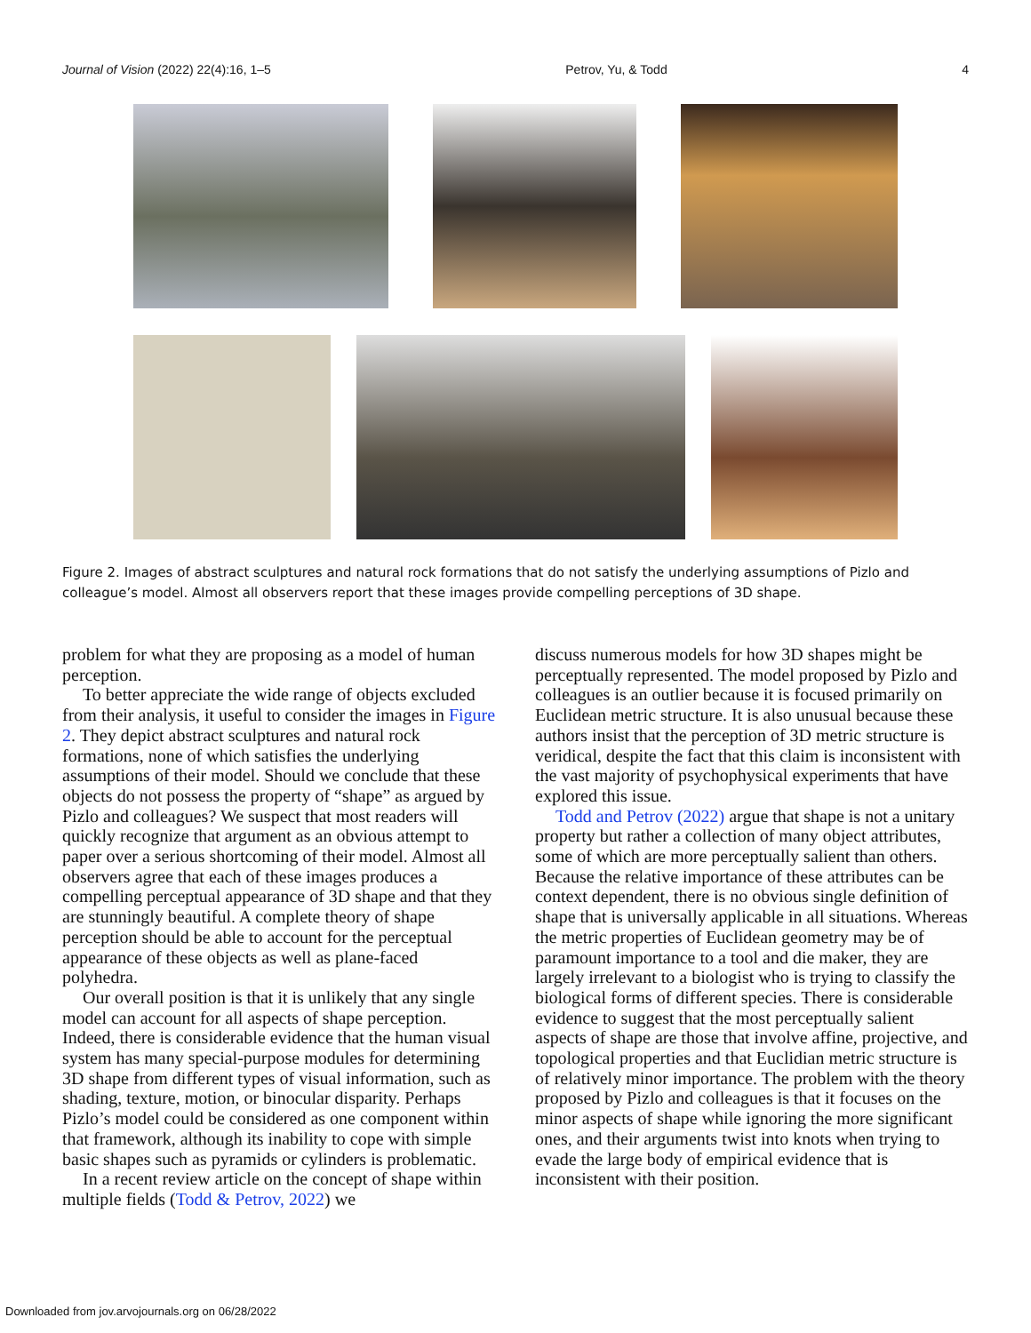Journal of Vision (2022) 22(4):16, 1–5 Petrov, Yu, & Todd 4
Figure 2. Images of abstract sculptures and natural rock formations that do not satisfy the underlying assumptions of Pizlo and colleague’s model. Almost all observers report that these images provide compelling perceptions of 3D shape.
problem for what they are proposing as a model of human perception.
To better appreciate the wide range of objects excluded from their analysis, it useful to consider the images in Figure 2. They depict abstract sculptures and natural rock formations, none of which satisfies the underlying assumptions of their model. Should we conclude that these objects do not possess the property of “shape” as argued by Pizlo and colleagues? We suspect that most readers will quickly recognize that argument as an obvious attempt to paper over a serious shortcoming of their model. Almost all observers agree that each of these images produces a compelling perceptual appearance of 3D shape and that they are stunningly beautiful. A complete theory of shape perception should be able to account for the perceptual appearance of these objects as well as plane-faced polyhedra.
Our overall position is that it is unlikely that any single model can account for all aspects of shape perception. Indeed, there is considerable evidence that the human visual system has many special-purpose modules for determining 3D shape from different types of visual information, such as shading, texture, motion, or binocular disparity. Perhaps Pizlo’s model could be considered as one component within that framework, although its inability to cope with simple basic shapes such as pyramids or cylinders is problematic.
In a recent review article on the concept of shape within multiple fields (Todd & Petrov, 2022) we
discuss numerous models for how 3D shapes might be perceptually represented. The model proposed by Pizlo and colleagues is an outlier because it is focused primarily on Euclidean metric structure. It is also unusual because these authors insist that the perception of 3D metric structure is veridical, despite the fact that this claim is inconsistent with the vast majority of psychophysical experiments that have explored this issue.
Todd and Petrov (2022) argue that shape is not a unitary property but rather a collection of many object attributes, some of which are more perceptually salient than others. Because the relative importance of these attributes can be context dependent, there is no obvious single definition of shape that is universally applicable in all situations. Whereas the metric properties of Euclidean geometry may be of paramount importance to a tool and die maker, they are largely irrelevant to a biologist who is trying to classify the biological forms of different species. There is considerable evidence to suggest that the most perceptually salient aspects of shape are those that involve affine, projective, and topological properties and that Euclidian metric structure is of relatively minor importance. The problem with the theory proposed by Pizlo and colleagues is that it focuses on the minor aspects of shape while ignoring the more significant ones, and their arguments twist into knots when trying to evade the large body of empirical evidence that is inconsistent with their position.
Downloaded from jov.arvojournals.org on 06/28/2022